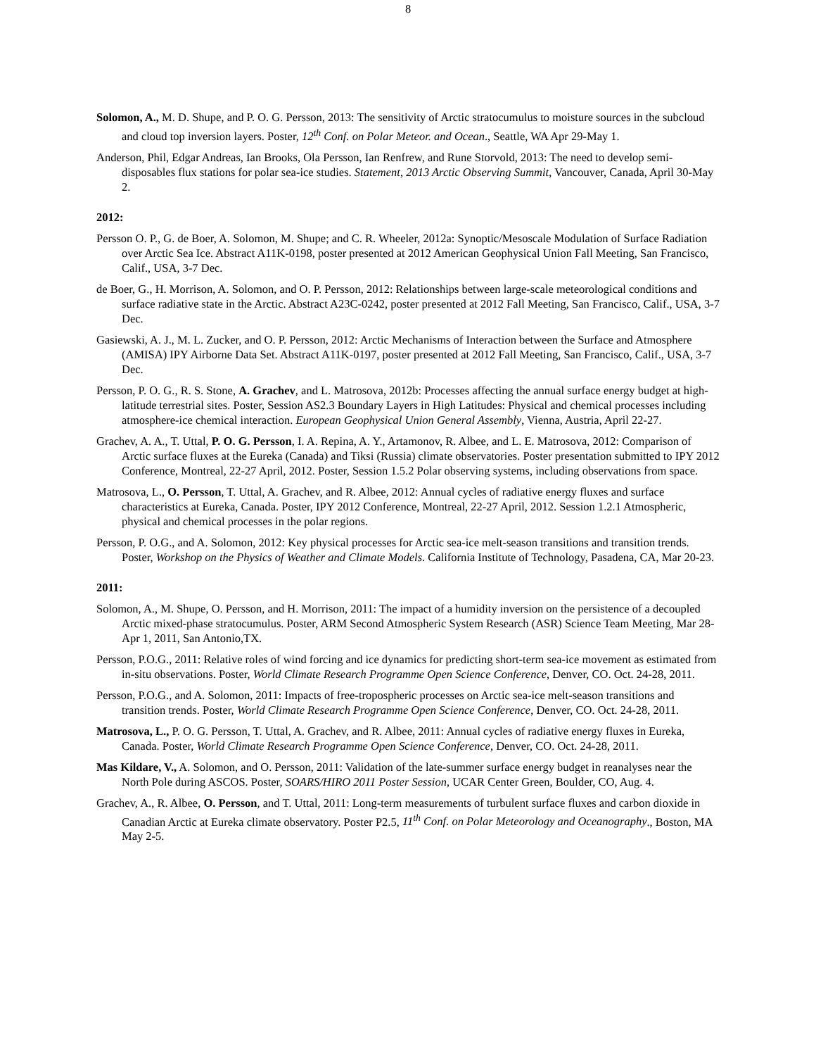8
Solomon, A., M. D. Shupe, and P. O. G. Persson, 2013: The sensitivity of Arctic stratocumulus to moisture sources in the subcloud and cloud top inversion layers. Poster, 12<sup>th</sup> Conf. on Polar Meteor. and Ocean., Seattle, WA Apr 29-May 1.
Anderson, Phil, Edgar Andreas, Ian Brooks, Ola Persson, Ian Renfrew, and Rune Storvold, 2013: The need to develop semi-disposables flux stations for polar sea-ice studies. Statement, 2013 Arctic Observing Summit, Vancouver, Canada, April 30-May 2.
2012:
Persson O. P., G. de Boer, A. Solomon, M. Shupe; and C. R. Wheeler, 2012a: Synoptic/Mesoscale Modulation of Surface Radiation over Arctic Sea Ice. Abstract A11K-0198, poster presented at 2012 American Geophysical Union Fall Meeting, San Francisco, Calif., USA, 3-7 Dec.
de Boer, G., H. Morrison, A. Solomon, and O. P. Persson, 2012: Relationships between large-scale meteorological conditions and surface radiative state in the Arctic. Abstract A23C-0242, poster presented at 2012 Fall Meeting, San Francisco, Calif., USA, 3-7 Dec.
Gasiewski, A. J., M. L. Zucker, and O. P. Persson, 2012: Arctic Mechanisms of Interaction between the Surface and Atmosphere (AMISA) IPY Airborne Data Set. Abstract A11K-0197, poster presented at 2012 Fall Meeting, San Francisco, Calif., USA, 3-7 Dec.
Persson, P. O. G., R. S. Stone, A. Grachev, and L. Matrosova, 2012b: Processes affecting the annual surface energy budget at high-latitude terrestrial sites. Poster, Session AS2.3 Boundary Layers in High Latitudes: Physical and chemical processes including atmosphere-ice chemical interaction. European Geophysical Union General Assembly, Vienna, Austria, April 22-27.
Grachev, A. A., T. Uttal, P. O. G. Persson, I. A. Repina, A. Y., Artamonov, R. Albee, and L. E. Matrosova, 2012: Comparison of Arctic surface fluxes at the Eureka (Canada) and Tiksi (Russia) climate observatories. Poster presentation submitted to IPY 2012 Conference, Montreal, 22-27 April, 2012. Poster, Session 1.5.2 Polar observing systems, including observations from space.
Matrosova, L., O. Persson, T. Uttal, A. Grachev, and R. Albee, 2012: Annual cycles of radiative energy fluxes and surface characteristics at Eureka, Canada. Poster, IPY 2012 Conference, Montreal, 22-27 April, 2012. Session 1.2.1 Atmospheric, physical and chemical processes in the polar regions.
Persson, P. O.G., and A. Solomon, 2012: Key physical processes for Arctic sea-ice melt-season transitions and transition trends. Poster, Workshop on the Physics of Weather and Climate Models. California Institute of Technology, Pasadena, CA, Mar 20-23.
2011:
Solomon, A., M. Shupe, O. Persson, and H. Morrison, 2011: The impact of a humidity inversion on the persistence of a decoupled Arctic mixed-phase stratocumulus. Poster, ARM Second Atmospheric System Research (ASR) Science Team Meeting, Mar 28-Apr 1, 2011, San Antonio,TX.
Persson, P.O.G., 2011: Relative roles of wind forcing and ice dynamics for predicting short-term sea-ice movement as estimated from in-situ observations. Poster, World Climate Research Programme Open Science Conference, Denver, CO. Oct. 24-28, 2011.
Persson, P.O.G., and A. Solomon, 2011: Impacts of free-tropospheric processes on Arctic sea-ice melt-season transitions and transition trends. Poster, World Climate Research Programme Open Science Conference, Denver, CO. Oct. 24-28, 2011.
Matrosova, L., P. O. G. Persson, T. Uttal, A. Grachev, and R. Albee, 2011: Annual cycles of radiative energy fluxes in Eureka, Canada. Poster, World Climate Research Programme Open Science Conference, Denver, CO. Oct. 24-28, 2011.
Mas Kildare, V., A. Solomon, and O. Persson, 2011: Validation of the late-summer surface energy budget in reanalyses near the North Pole during ASCOS. Poster, SOARS/HIRO 2011 Poster Session, UCAR Center Green, Boulder, CO, Aug. 4.
Grachev, A., R. Albee, O. Persson, and T. Uttal, 2011: Long-term measurements of turbulent surface fluxes and carbon dioxide in Canadian Arctic at Eureka climate observatory. Poster P2.5, 11<sup>th</sup> Conf. on Polar Meteorology and Oceanography., Boston, MA May 2-5.